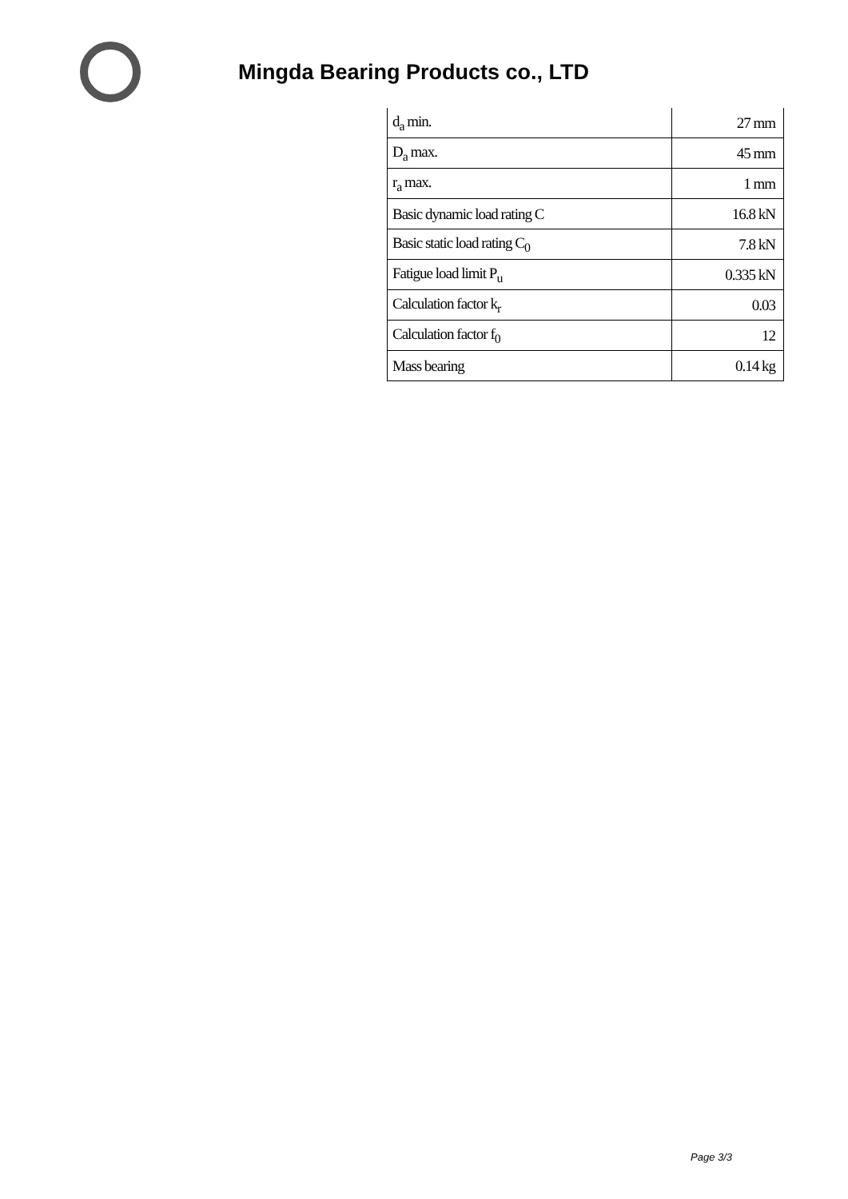Mingda Bearing Products co., LTD
| d<sub>a</sub> min. | 27 mm |
| D<sub>a</sub> max. | 45 mm |
| r<sub>a</sub> max. | 1 mm |
| Basic dynamic load rating C | 16.8 kN |
| Basic static load rating C<sub>0</sub> | 7.8 kN |
| Fatigue load limit P<sub>u</sub> | 0.335 kN |
| Calculation factor k<sub>r</sub> | 0.03 |
| Calculation factor f<sub>0</sub> | 12 |
| Mass bearing | 0.14 kg |
Page 3/3